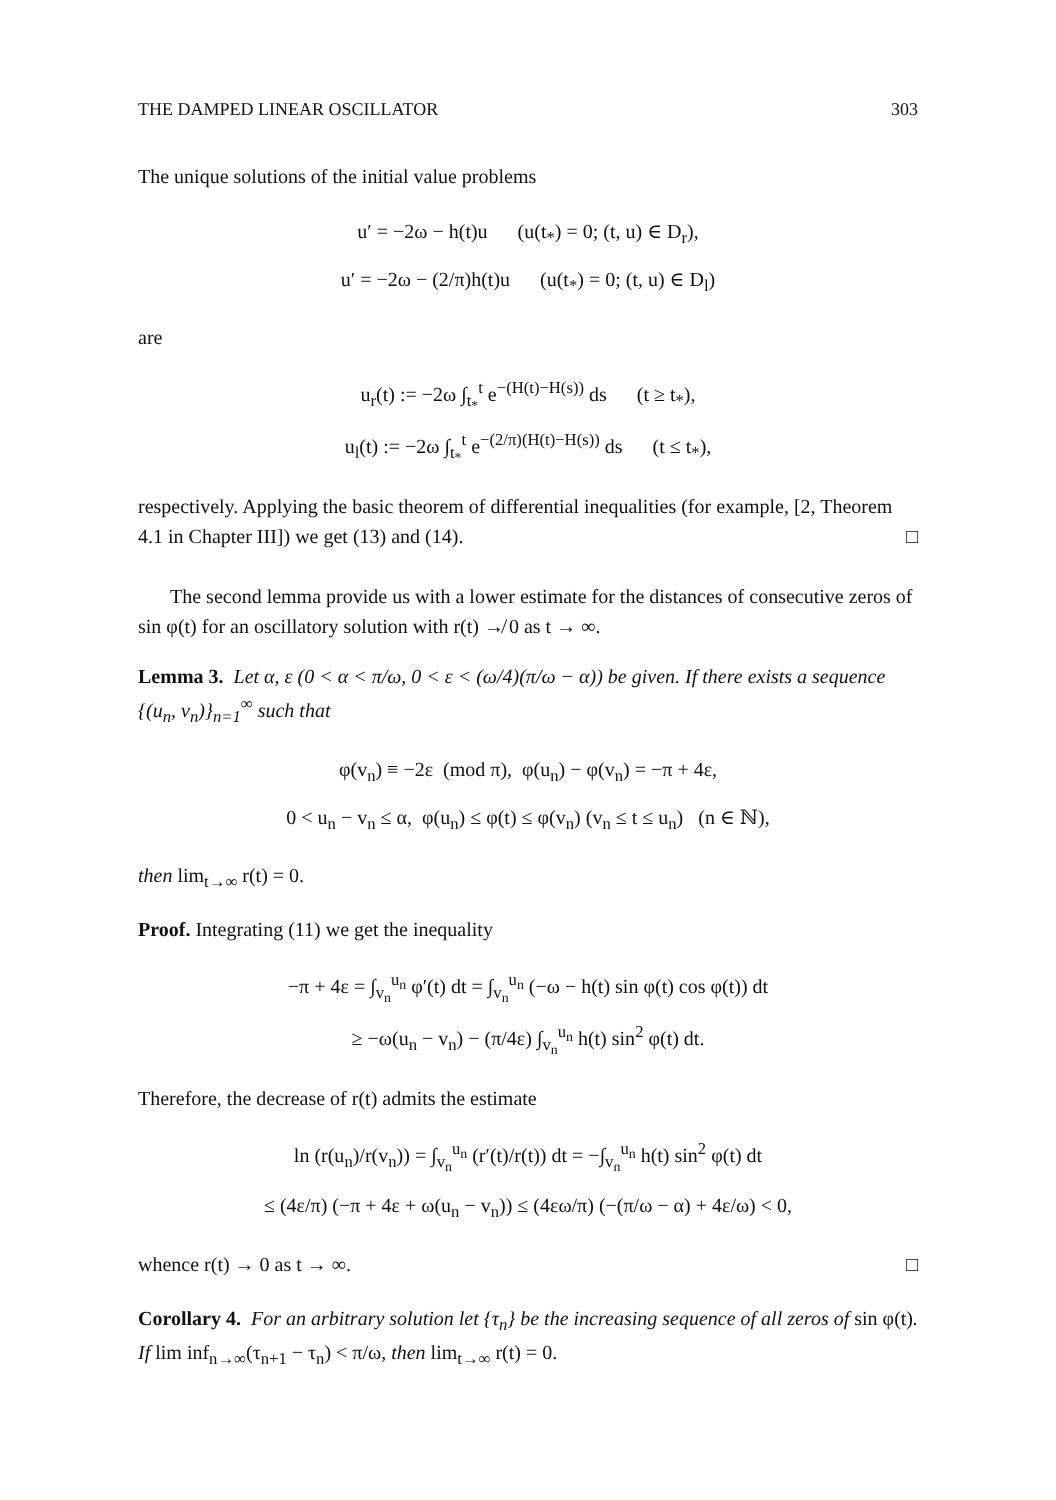THE DAMPED LINEAR OSCILLATOR 303
The unique solutions of the initial value problems
u′ = −2ω − h(t)u (u(t<sub>*</sub>) = 0; (t, u) ∈ D<sub>r</sub>),
u′ = −2ω − (2/π)h(t)u (u(t<sub>*</sub>) = 0; (t, u) ∈ D<sub>l</sub>)
are
u<sub>r</sub>(t) := −2ω ∫<sub>t<sub>*</sub></sub><sup>t</sup> e<sup>−(H(t)−H(s))</sup> ds (t ≥ t<sub>*</sub>),
u<sub>l</sub>(t) := −2ω ∫<sub>t<sub>*</sub></sub><sup>t</sup> e<sup>−(2/π)(H(t)−H(s))</sup> ds (t ≤ t<sub>*</sub>),
respectively. Applying the basic theorem of differential inequalities (for example, [2, Theorem 4.1 in Chapter III]) we get (13) and (14). □
The second lemma provide us with a lower estimate for the distances of consecutive zeros of sin φ(t) for an oscillatory solution with r(t) ↛ 0 as t → ∞.
Lemma 3. Let α, ε (0 < α < π/ω, 0 < ε < (ω/4)(π/ω − α)) be given. If there exists a sequence {(u<sub>n</sub>, v<sub>n</sub>)}<sub>n=1</sub><sup>∞</sup> such that
φ(v<sub>n</sub>) ≡ −2ε (mod π), φ(u<sub>n</sub>) − φ(v<sub>n</sub>) = −π + 4ε,
0 < u<sub>n</sub> − v<sub>n</sub> ≤ α, φ(u<sub>n</sub>) ≤ φ(t) ≤ φ(v<sub>n</sub>) (v<sub>n</sub> ≤ t ≤ u<sub>n</sub>) (n ∈ ℕ),
then lim<sub>t→∞</sub> r(t) = 0.
Proof. Integrating (11) we get the inequality
−π + 4ε = ∫<sub>v<sub>n</sub></sub><sup>u<sub>n</sub></sup> φ′(t) dt = ∫<sub>v<sub>n</sub></sub><sup>u<sub>n</sub></sup> (−ω − h(t) sin φ(t) cos φ(t)) dt
≥ −ω(u<sub>n</sub> − v<sub>n</sub>) − (π/4ε) ∫<sub>v<sub>n</sub></sub><sup>u<sub>n</sub></sup> h(t) sin<sup>2</sup> φ(t) dt.
Therefore, the decrease of r(t) admits the estimate
ln (r(u<sub>n</sub>)/r(v<sub>n</sub>)) = ∫<sub>v<sub>n</sub></sub><sup>u<sub>n</sub></sup> (r′(t)/r(t)) dt = −∫<sub>v<sub>n</sub></sub><sup>u<sub>n</sub></sup> h(t) sin<sup>2</sup> φ(t) dt
≤ (4ε/π) (−π + 4ε + ω(u<sub>n</sub> − v<sub>n</sub>)) ≤ (4εω/π) (−(π/ω − α) + 4ε/ω) < 0,
whence r(t) → 0 as t → ∞. □
Corollary 4. For an arbitrary solution let {τ<sub>n</sub>} be the increasing sequence of all zeros of sin φ(t). If lim inf<sub>n→∞</sub>(τ<sub>n+1</sub> − τ<sub>n</sub>) < π/ω, then lim<sub>t→∞</sub> r(t) = 0.